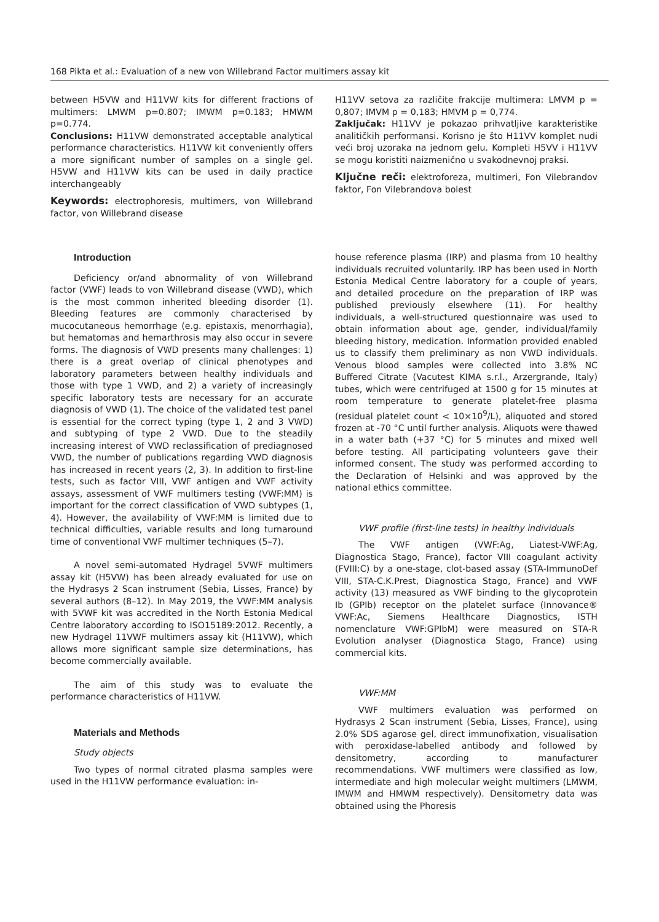168 Pikta et al.: Evaluation of a new von Willebrand Factor multimers assay kit
between H5VW and H11VW kits for different fractions of multimers: LMWM p=0.807; IMWM p=0.183; HMWM p=0.774.
Conclusions: H11VW demonstrated acceptable analytical performance characteristics. H11VW kit conveniently offers a more significant number of samples on a single gel. H5VW and H11VW kits can be used in daily practice interchangeably
Keywords: electrophoresis, multimers, von Willebrand factor, von Willebrand disease
H11VV setova za različite frakcije multimera: LMVM p = 0,807; IMVM p = 0,183; HMVM p = 0,774.
Zaključak: H11VV je pokazao prihvatljive karakteristike analitičkih performansi. Korisno je što H11VV komplet nudi veći broj uzoraka na jednom gelu. Kompleti H5VV i H11VV se mogu koristiti naizmenično u svakodnevnoj praksi.
Ključne reči: elektroforeza, multimeri, Fon Vilebrandov faktor, Fon Vilebrandova bolest
Introduction
Deficiency or/and abnormality of von Willebrand factor (VWF) leads to von Willebrand disease (VWD), which is the most common inherited bleeding disorder (1). Bleeding features are commonly characterised by mucocutaneous hemorrhage (e.g. epistaxis, menorrhagia), but hematomas and hemarthrosis may also occur in severe forms. The diagnosis of VWD presents many challenges: 1) there is a great overlap of clinical phenotypes and laboratory parameters between healthy individuals and those with type 1 VWD, and 2) a variety of increasingly specific laboratory tests are necessary for an accurate diagnosis of VWD (1). The choice of the validated test panel is essential for the correct typing (type 1, 2 and 3 VWD) and subtyping of type 2 VWD. Due to the steadily increasing interest of VWD reclassification of prediagnosed VWD, the number of publications regarding VWD diagnosis has increased in recent years (2, 3). In addition to first-line tests, such as factor VIII, VWF antigen and VWF activity assays, assessment of VWF multimers testing (VWF:MM) is important for the correct classification of VWD subtypes (1, 4). However, the availability of VWF:MM is limited due to technical difficulties, variable results and long turnaround time of conventional VWF multimer techniques (5–7).
A novel semi-automated Hydragel 5VWF multimers assay kit (H5VW) has been already evaluated for use on the Hydrasys 2 Scan instrument (Sebia, Lisses, France) by several authors (8–12). In May 2019, the VWF:MM analysis with 5VWF kit was accredited in the North Estonia Medical Centre laboratory according to ISO15189:2012. Recently, a new Hydragel 11VWF multimers assay kit (H11VW), which allows more significant sample size determinations, has become commercially available.
The aim of this study was to evaluate the performance characteristics of H11VW.
Materials and Methods
Study objects
Two types of normal citrated plasma samples were used in the H11VW performance evaluation: in-
house reference plasma (IRP) and plasma from 10 healthy individuals recruited voluntarily. IRP has been used in North Estonia Medical Centre laboratory for a couple of years, and detailed procedure on the preparation of IRP was published previously elsewhere (11). For healthy individuals, a well-structured questionnaire was used to obtain information about age, gender, individual/family bleeding history, medication. Information provided enabled us to classify them preliminary as non VWD individuals. Venous blood samples were collected into 3.8% NC Buffered Citrate (Vacutest KIMA s.r.l., Arzergrande, Italy) tubes, which were centrifuged at 1500 g for 15 minutes at room temperature to generate platelet-free plasma (residual platelet count < 10×10<sup>9</sup>/L), aliquoted and stored frozen at -70 °C until further analysis. Aliquots were thawed in a water bath (+37 °C) for 5 minutes and mixed well before testing. All participating volunteers gave their informed consent. The study was performed according to the Declaration of Helsinki and was approved by the national ethics committee.
VWF profile (first-line tests) in healthy individuals
The VWF antigen (VWF:Ag, Liatest-VWF:Ag, Diagnostica Stago, France), factor VIII coagulant activity (FVIII:C) by a one-stage, clot-based assay (STA-ImmunoDef VIII, STA-C.K.Prest, Diagnostica Stago, France) and VWF activity (13) measured as VWF binding to the glycoprotein Ib (GPIb) receptor on the platelet surface (Innovance® VWF:Ac, Siemens Healthcare Diagnostics, ISTH nomenclature VWF:GPIbM) were measured on STA-R Evolution analyser (Diagnostica Stago, France) using commercial kits.
VWF:MM
VWF multimers evaluation was performed on Hydrasys 2 Scan instrument (Sebia, Lisses, France), using 2.0% SDS agarose gel, direct immunofixation, visualisation with peroxidase-labelled antibody and followed by densitometry, according to manufacturer recommendations. VWF multimers were classified as low, intermediate and high molecular weight multimers (LMWM, IMWM and HMWM respectively). Densitometry data was obtained using the Phoresis